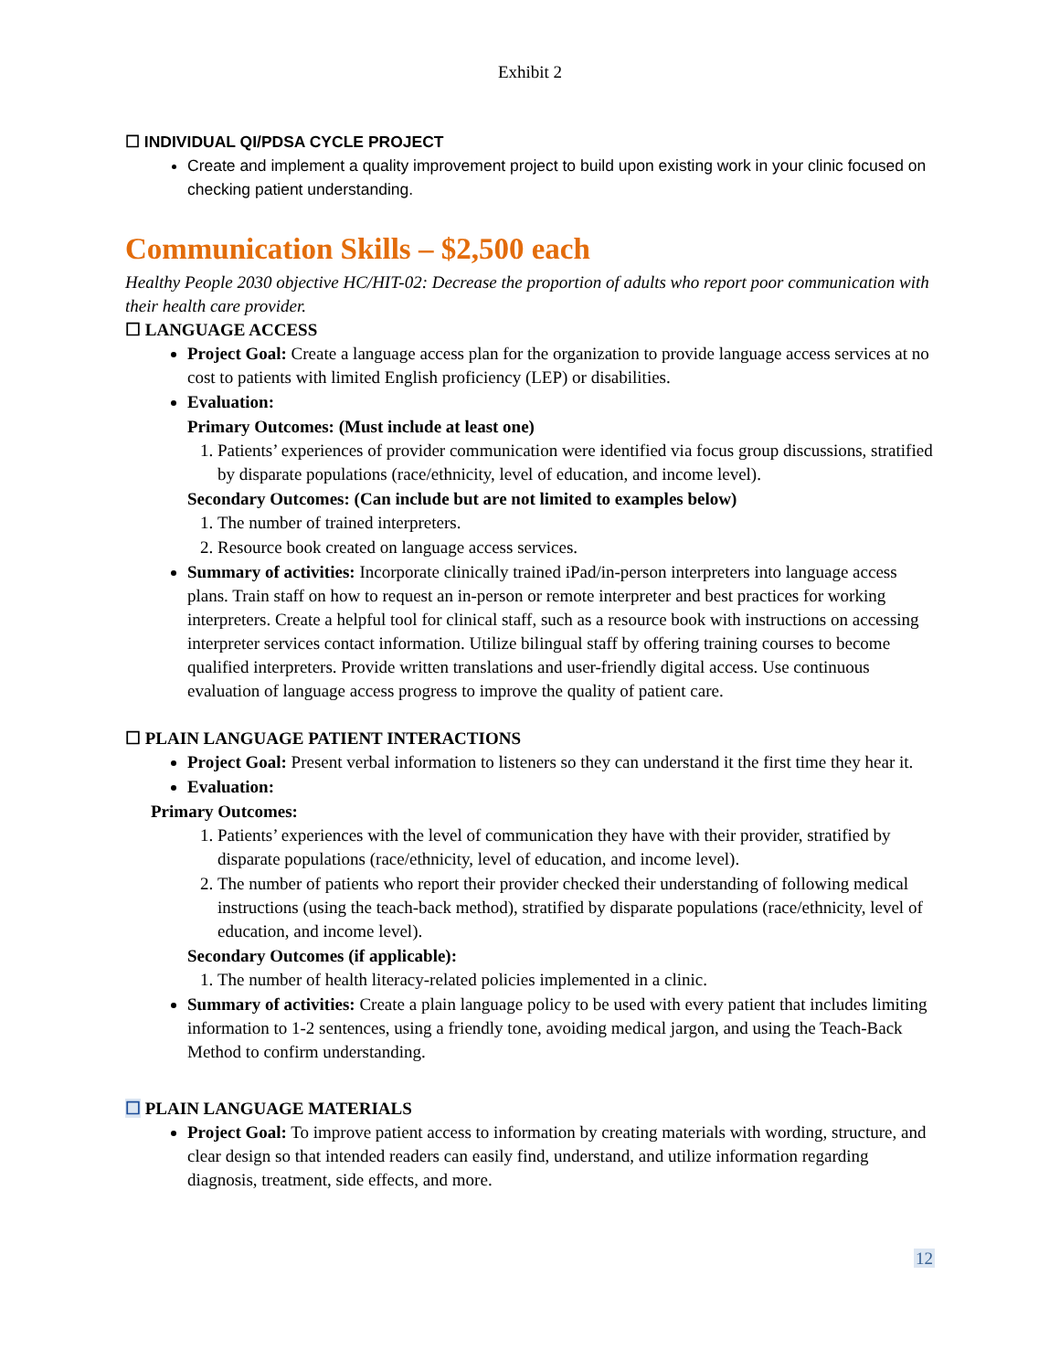Exhibit 2
☐ INDIVIDUAL QI/PDSA CYCLE PROJECT
Create and implement a quality improvement project to build upon existing work in your clinic focused on checking patient understanding.
Communication Skills – $2,500 each
Healthy People 2030 objective HC/HIT-02: Decrease the proportion of adults who report poor communication with their health care provider.
☐ LANGUAGE ACCESS
Project Goal: Create a language access plan for the organization to provide language access services at no cost to patients with limited English proficiency (LEP) or disabilities.
Evaluation:
Primary Outcomes: (Must include at least one)
1. Patients’ experiences of provider communication were identified via focus group discussions, stratified by disparate populations (race/ethnicity, level of education, and income level).
Secondary Outcomes: (Can include but are not limited to examples below)
1. The number of trained interpreters.
2. Resource book created on language access services.
Summary of activities: Incorporate clinically trained iPad/in-person interpreters into language access plans. Train staff on how to request an in-person or remote interpreter and best practices for working interpreters. Create a helpful tool for clinical staff, such as a resource book with instructions on accessing interpreter services contact information. Utilize bilingual staff by offering training courses to become qualified interpreters. Provide written translations and user-friendly digital access. Use continuous evaluation of language access progress to improve the quality of patient care.
☐ PLAIN LANGUAGE PATIENT INTERACTIONS
Project Goal: Present verbal information to listeners so they can understand it the first time they hear it.
Evaluation:
Primary Outcomes:
1. Patients’ experiences with the level of communication they have with their provider, stratified by disparate populations (race/ethnicity, level of education, and income level).
2. The number of patients who report their provider checked their understanding of following medical instructions (using the teach-back method), stratified by disparate populations (race/ethnicity, level of education, and income level).
Secondary Outcomes (if applicable):
1. The number of health literacy-related policies implemented in a clinic.
Summary of activities: Create a plain language policy to be used with every patient that includes limiting information to 1-2 sentences, using a friendly tone, avoiding medical jargon, and using the Teach-Back Method to confirm understanding.
☐ PLAIN LANGUAGE MATERIALS
Project Goal: To improve patient access to information by creating materials with wording, structure, and clear design so that intended readers can easily find, understand, and utilize information regarding diagnosis, treatment, side effects, and more.
12